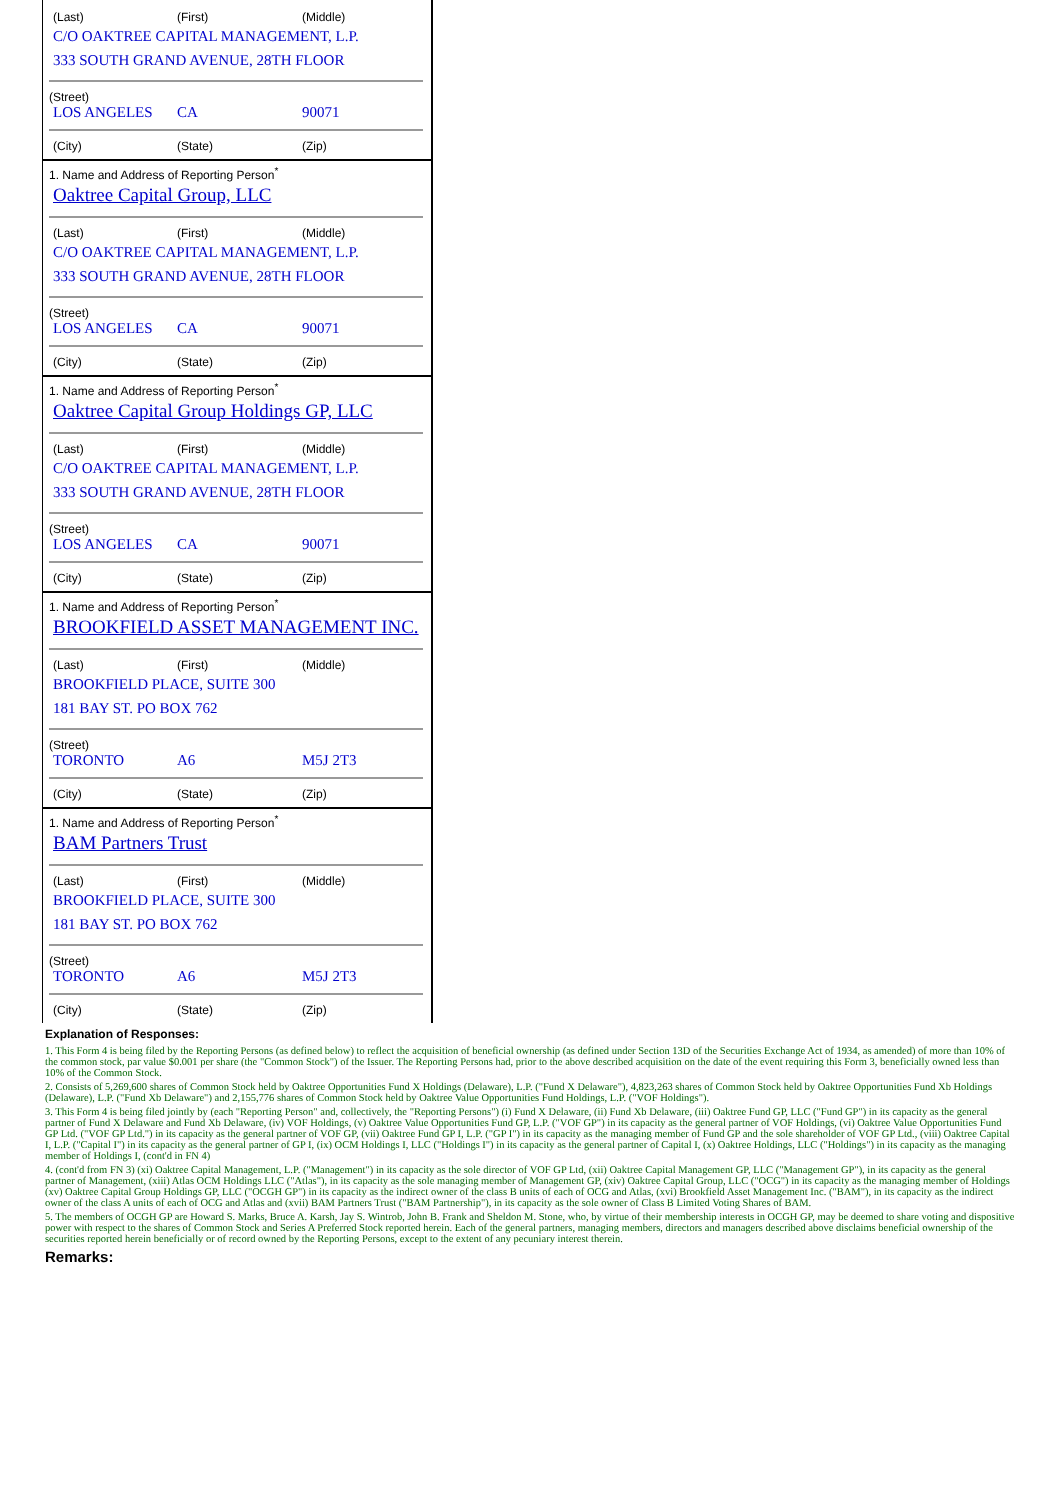(Last) (First) (Middle)
C/O OAKTREE CAPITAL MANAGEMENT, L.P.
333 SOUTH GRAND AVENUE, 28TH FLOOR
(Street)
LOS ANGELES CA 90071
(City) (State) (Zip)
1. Name and Address of Reporting Person<sup>*</sup>
Oaktree Capital Group, LLC
(Last) (First) (Middle)
C/O OAKTREE CAPITAL MANAGEMENT, L.P.
333 SOUTH GRAND AVENUE, 28TH FLOOR
(Street)
LOS ANGELES CA 90071
(City) (State) (Zip)
1. Name and Address of Reporting Person<sup>*</sup>
Oaktree Capital Group Holdings GP, LLC
(Last) (First) (Middle)
C/O OAKTREE CAPITAL MANAGEMENT, L.P.
333 SOUTH GRAND AVENUE, 28TH FLOOR
(Street)
LOS ANGELES CA 90071
(City) (State) (Zip)
1. Name and Address of Reporting Person<sup>*</sup>
BROOKFIELD ASSET MANAGEMENT INC.
(Last) (First) (Middle)
BROOKFIELD PLACE, SUITE 300
181 BAY ST. PO BOX 762
(Street)
TORONTO A6 M5J 2T3
(City) (State) (Zip)
1. Name and Address of Reporting Person<sup>*</sup>
BAM Partners Trust
(Last) (First) (Middle)
BROOKFIELD PLACE, SUITE 300
181 BAY ST. PO BOX 762
(Street)
TORONTO A6 M5J 2T3
(City) (State) (Zip)
Explanation of Responses:
1. This Form 4 is being filed by the Reporting Persons (as defined below) to reflect the acquisition of beneficial ownership (as defined under Section 13D of the Securities Exchange Act of 1934, as amended) of more than 10% of the common stock, par value $0.001 per share (the "Common Stock") of the Issuer. The Reporting Persons had, prior to the above described acquisition on the date of the event requiring this Form 3, beneficially owned less than 10% of the Common Stock.
2. Consists of 5,269,600 shares of Common Stock held by Oaktree Opportunities Fund X Holdings (Delaware), L.P. ("Fund X Delaware"), 4,823,263 shares of Common Stock held by Oaktree Opportunities Fund Xb Holdings (Delaware), L.P. ("Fund Xb Delaware") and 2,155,776 shares of Common Stock held by Oaktree Value Opportunities Fund Holdings, L.P. ("VOF Holdings").
3. This Form 4 is being filed jointly by (each "Reporting Person" and, collectively, the "Reporting Persons") (i) Fund X Delaware, (ii) Fund Xb Delaware, (iii) Oaktree Fund GP, LLC ("Fund GP") in its capacity as the general partner of Fund X Delaware and Fund Xb Delaware, (iv) VOF Holdings, (v) Oaktree Value Opportunities Fund GP, L.P. ("VOF GP") in its capacity as the general partner of VOF Holdings, (vi) Oaktree Value Opportunities Fund GP Ltd. ("VOF GP Ltd.") in its capacity as the general partner of VOF GP, (vii) Oaktree Fund GP I, L.P. ("GP I") in its capacity as the managing member of Fund GP and the sole shareholder of VOF GP Ltd., (viii) Oaktree Capital I, L.P. ("Capital I") in its capacity as the general partner of GP I, (ix) OCM Holdings I, LLC ("Holdings I") in its capacity as the general partner of Capital I, (x) Oaktree Holdings, LLC ("Holdings") in its capacity as the managing member of Holdings I, (cont'd in FN 4)
4. (cont'd from FN 3) (xi) Oaktree Capital Management, L.P. ("Management") in its capacity as the sole director of VOF GP Ltd, (xii) Oaktree Capital Management GP, LLC ("Management GP"), in its capacity as the general partner of Management, (xiii) Atlas OCM Holdings LLC ("Atlas"), in its capacity as the sole managing member of Management GP, (xiv) Oaktree Capital Group, LLC ("OCG") in its capacity as the managing member of Holdings (xv) Oaktree Capital Group Holdings GP, LLC ("OCGH GP") in its capacity as the indirect owner of the class B units of each of OCG and Atlas, (xvi) Brookfield Asset Management Inc. ("BAM"), in its capacity as the indirect owner of the class A units of each of OCG and Atlas and (xvii) BAM Partners Trust ("BAM Partnership"), in its capacity as the sole owner of Class B Limited Voting Shares of BAM.
5. The members of OCGH GP are Howard S. Marks, Bruce A. Karsh, Jay S. Wintrob, John B. Frank and Sheldon M. Stone, who, by virtue of their membership interests in OCGH GP, may be deemed to share voting and dispositive power with respect to the shares of Common Stock and Series A Preferred Stock reported herein. Each of the general partners, managing members, directors and managers described above disclaims beneficial ownership of the securities reported herein beneficially or of record owned by the Reporting Persons, except to the extent of any pecuniary interest therein.
Remarks: